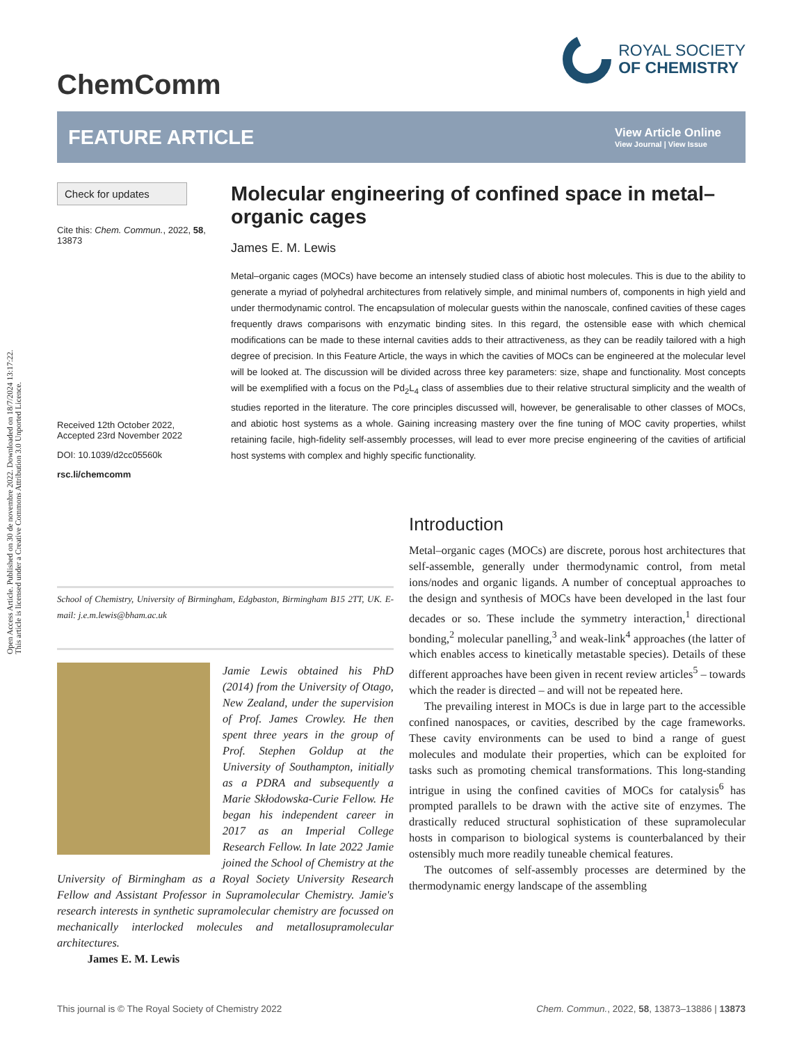Open Access Article. Published on 30 de novembre 2022. Downloaded on 18/7/2024 13:17:22.
This article is licensed under a Creative Commons Attribution 3.0 Unported Licence.
ChemComm
ROYAL SOCIETY
OF CHEMISTRY
FEATURE ARTICLE
View Article Online
View Journal | View Issue
Check for updates
Cite this: Chem. Commun., 2022, 58, 13873
Received 12th October 2022,
Accepted 23rd November 2022
DOI: 10.1039/d2cc05560k
rsc.li/chemcomm
Molecular engineering of confined space in metal–organic cages
James E. M. Lewis
Metal–organic cages (MOCs) have become an intensely studied class of abiotic host molecules. This is due to the ability to generate a myriad of polyhedral architectures from relatively simple, and minimal numbers of, components in high yield and under thermodynamic control. The encapsulation of molecular guests within the nanoscale, confined cavities of these cages frequently draws comparisons with enzymatic binding sites. In this regard, the ostensible ease with which chemical modifications can be made to these internal cavities adds to their attractiveness, as they can be readily tailored with a high degree of precision. In this Feature Article, the ways in which the cavities of MOCs can be engineered at the molecular level will be looked at. The discussion will be divided across three key parameters: size, shape and functionality. Most concepts will be exemplified with a focus on the Pd<sub>2</sub>L<sub>4</sub> class of assemblies due to their relative structural simplicity and the wealth of studies reported in the literature. The core principles discussed will, however, be generalisable to other classes of MOCs, and abiotic host systems as a whole. Gaining increasing mastery over the fine tuning of MOC cavity properties, whilst retaining facile, high-fidelity self-assembly processes, will lead to ever more precise engineering of the cavities of artificial host systems with complex and highly specific functionality.
School of Chemistry, University of Birmingham, Edgbaston, Birmingham B15 2TT, UK. E-mail: j.e.m.lewis@bham.ac.uk
Jamie Lewis obtained his PhD (2014) from the University of Otago, New Zealand, under the supervision of Prof. James Crowley. He then spent three years in the group of Prof. Stephen Goldup at the University of Southampton, initially as a PDRA and subsequently a Marie Skłodowska-Curie Fellow. He began his independent career in 2017 as an Imperial College Research Fellow. In late 2022 Jamie joined the School of Chemistry at the University of Birmingham as a Royal Society University Research Fellow and Assistant Professor in Supramolecular Chemistry. Jamie's research interests in synthetic supramolecular chemistry are focussed on mechanically interlocked molecules and metallosupramolecular architectures.
James E. M. Lewis
Introduction
Metal–organic cages (MOCs) are discrete, porous host architectures that self-assemble, generally under thermodynamic control, from metal ions/nodes and organic ligands. A number of conceptual approaches to the design and synthesis of MOCs have been developed in the last four decades or so. These include the symmetry interaction,<sup>1</sup> directional bonding,<sup>2</sup> molecular panelling,<sup>3</sup> and weak-link<sup>4</sup> approaches (the latter of which enables access to kinetically metastable species). Details of these different approaches have been given in recent review articles<sup>5</sup> – towards which the reader is directed – and will not be repeated here.
The prevailing interest in MOCs is due in large part to the accessible confined nanospaces, or cavities, described by the cage frameworks. These cavity environments can be used to bind a range of guest molecules and modulate their properties, which can be exploited for tasks such as promoting chemical transformations. This long-standing intrigue in using the confined cavities of MOCs for catalysis<sup>6</sup> has prompted parallels to be drawn with the active site of enzymes. The drastically reduced structural sophistication of these supramolecular hosts in comparison to biological systems is counterbalanced by their ostensibly much more readily tuneable chemical features.
The outcomes of self-assembly processes are determined by the thermodynamic energy landscape of the assembling
This journal is © The Royal Society of Chemistry 2022 Chem. Commun., 2022, 58, 13873–13886 | 13873